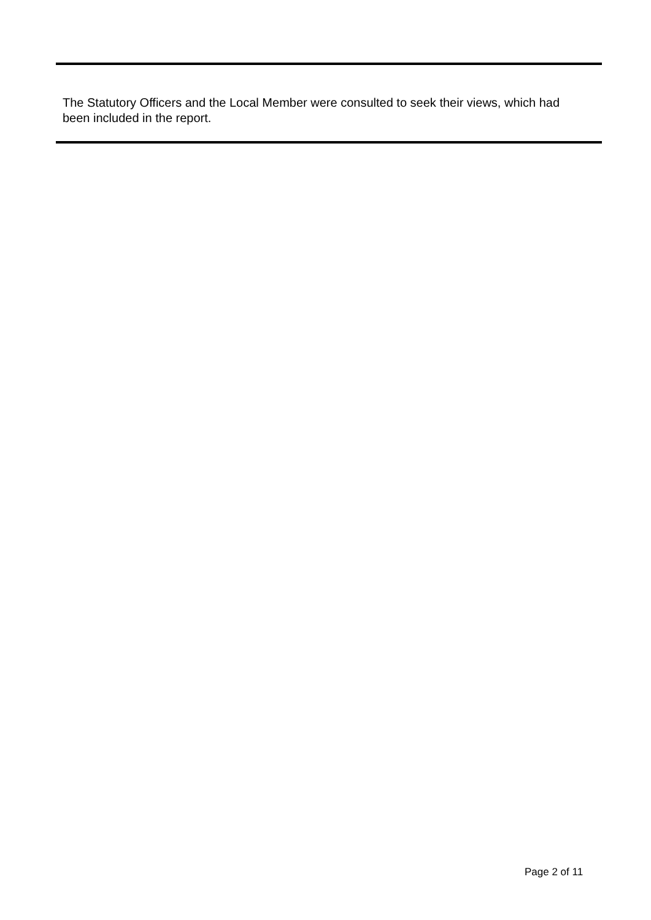The Statutory Officers and the Local Member were consulted to seek their views, which had been included in the report.
Page 2 of 11